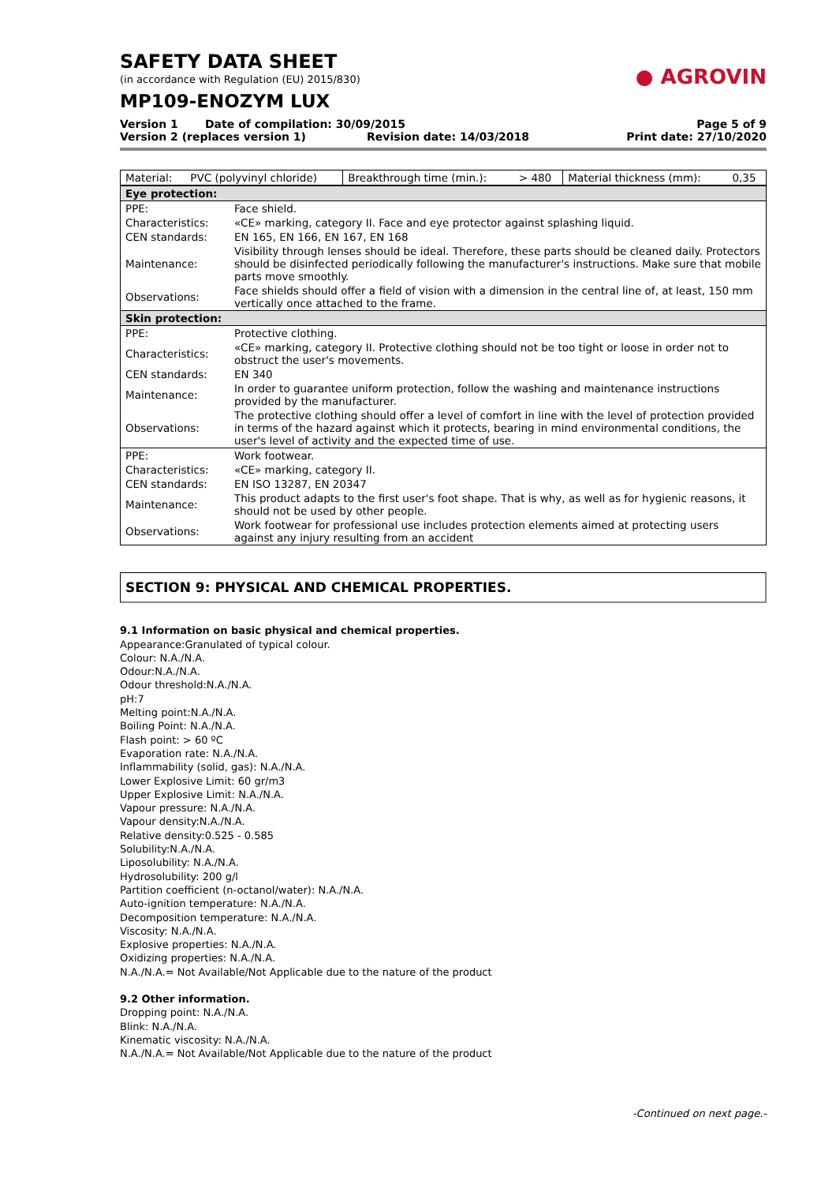SAFETY DATA SHEET
(in accordance with Regulation (EU) 2015/830)
MP109-ENOZYM LUX
● AGROVIN
Version 1 Date of compilation: 30/09/2015
Page 5 of 9
Version 2 (replaces version 1) Revision date: 14/03/2018 Print date: 27/10/2020
| Material: | PVC (polyvinyl chloride) | Breakthrough time (min.): | > 480 | Material thickness (mm): | 0,35 |
| Eye protection: | |
| PPE: | Face shield. |
| Characteristics: | «CE» marking, category II. Face and eye protector against splashing liquid. |
| CEN standards: | EN 165, EN 166, EN 167, EN 168 |
| Maintenance: | Visibility through lenses should be ideal. Therefore, these parts should be cleaned daily. Protectors should be disinfected periodically following the manufacturer's instructions. Make sure that mobile parts move smoothly. |
| Observations: | Face shields should offer a field of vision with a dimension in the central line of, at least, 150 mm vertically once attached to the frame. |
| Skin protection: | |
| PPE: | Protective clothing. |
| Characteristics: | «CE» marking, category II. Protective clothing should not be too tight or loose in order not to obstruct the user's movements. |
| CEN standards: | EN 340 |
| Maintenance: | In order to guarantee uniform protection, follow the washing and maintenance instructions provided by the manufacturer. |
| Observations: | The protective clothing should offer a level of comfort in line with the level of protection provided in terms of the hazard against which it protects, bearing in mind environmental conditions, the user's level of activity and the expected time of use. |
| PPE: | Work footwear. |
| Characteristics: | «CE» marking, category II. |
| CEN standards: | EN ISO 13287, EN 20347 |
| Maintenance: | This product adapts to the first user's foot shape. That is why, as well as for hygienic reasons, it should not be used by other people. |
| Observations: | Work footwear for professional use includes protection elements aimed at protecting users against any injury resulting from an accident |
SECTION 9: PHYSICAL AND CHEMICAL PROPERTIES.
9.1 Information on basic physical and chemical properties.
Appearance:Granulated of typical colour.
Colour: N.A./N.A.
Odour:N.A./N.A.
Odour threshold:N.A./N.A.
pH:7
Melting point:N.A./N.A.
Boiling Point: N.A./N.A.
Flash point: > 60 ºC
Evaporation rate: N.A./N.A.
Inflammability (solid, gas): N.A./N.A.
Lower Explosive Limit: 60 gr/m3
Upper Explosive Limit: N.A./N.A.
Vapour pressure: N.A./N.A.
Vapour density:N.A./N.A.
Relative density:0.525 - 0.585
Solubility:N.A./N.A.
Liposolubility: N.A./N.A.
Hydrosolubility: 200 g/l
Partition coefficient (n-octanol/water): N.A./N.A.
Auto-ignition temperature: N.A./N.A.
Decomposition temperature: N.A./N.A.
Viscosity: N.A./N.A.
Explosive properties: N.A./N.A.
Oxidizing properties: N.A./N.A.
N.A./N.A.= Not Available/Not Applicable due to the nature of the product
9.2 Other information.
Dropping point: N.A./N.A.
Blink: N.A./N.A.
Kinematic viscosity: N.A./N.A.
N.A./N.A.= Not Available/Not Applicable due to the nature of the product
-Continued on next page.-